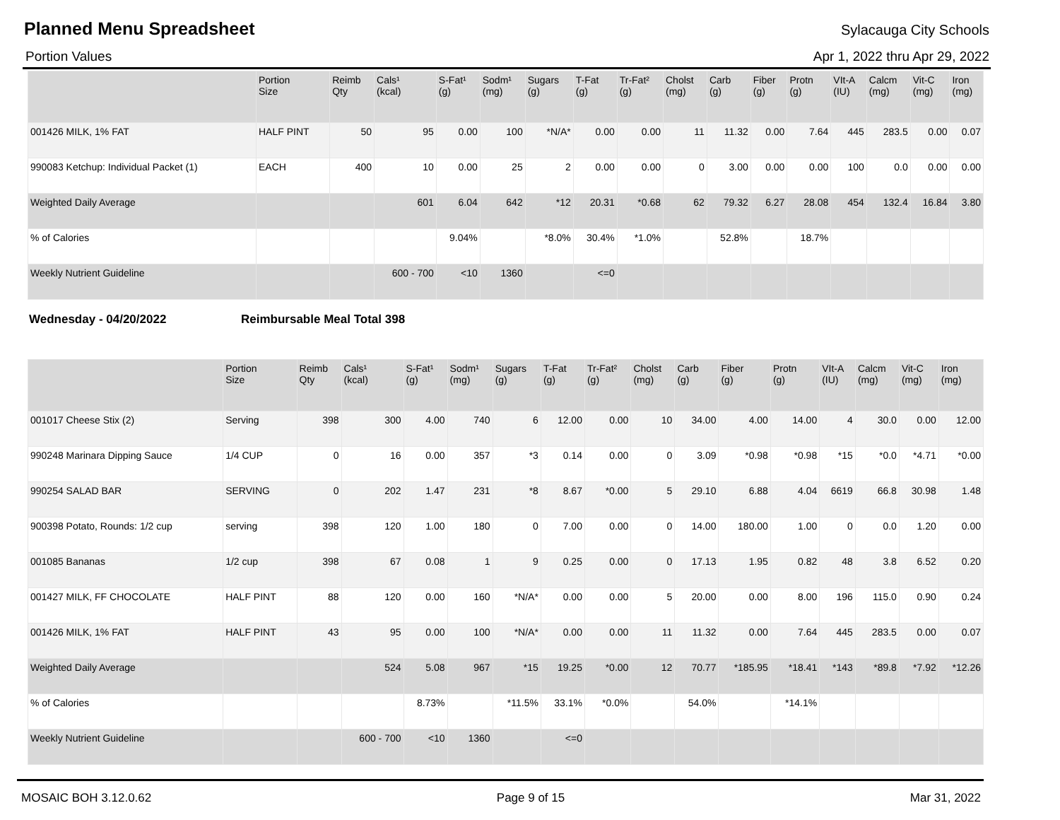Planned Menu Spreadsheet Sylacauga City Schools
Portion Values Apr 1, 2022 thru Apr 29, 2022
| | Portion Size | Reimb Qty | Cals¹ (kcal) | S-Fat¹ (g) | Sodm¹ (mg) | Sugars (g) | T-Fat (g) | Tr-Fat² (g) | Cholst (mg) | Carb (g) | Fiber (g) | Protn (g) | VIt-A (IU) | Calcm (mg) | Vit-C (mg) | Iron (mg) |
| --- | --- | --- | --- | --- | --- | --- | --- | --- | --- | --- | --- | --- | --- | --- | --- | --- |
| 001426 MILK, 1% FAT | HALF PINT | 50 | 95 | 0.00 | 100 | *N/A* | 0.00 | 0.00 | 11 | 11.32 | 0.00 | 7.64 | 445 | 283.5 | 0.00 | 0.07 |
| 990083 Ketchup: Individual Packet (1) | EACH | 400 | 10 | 0.00 | 25 | 2 | 0.00 | 0.00 | 0 | 3.00 | 0.00 | 0.00 | 100 | 0.0 | 0.00 | 0.00 |
| Weighted Daily Average | | | 601 | 6.04 | 642 | *12 | 20.31 | *0.68 | 62 | 79.32 | 6.27 | 28.08 | 454 | 132.4 | 16.84 | 3.80 |
| % of Calories | | | | 9.04% | | *8.0% | 30.4% | *1.0% | | 52.8% | | 18.7% | | | | |
| Weekly Nutrient Guideline | | | 600 - 700 | <10 | 1360 | | <=0 | | | | | | | | | |
Wednesday - 04/20/2022 Reimbursable Meal Total 398
| | Portion Size | Reimb Qty | Cals¹ (kcal) | S-Fat¹ (g) | Sodm¹ (mg) | Sugars (g) | T-Fat (g) | Tr-Fat² (g) | Cholst (mg) | Carb (g) | Fiber (g) | Protn (g) | VIt-A (IU) | Calcm (mg) | Vit-C (mg) | Iron (mg) |
| --- | --- | --- | --- | --- | --- | --- | --- | --- | --- | --- | --- | --- | --- | --- | --- | --- |
| 001017 Cheese Stix (2) | Serving | 398 | 300 | 4.00 | 740 | 6 | 12.00 | 0.00 | 10 | 34.00 | 4.00 | 14.00 | 4 | 30.0 | 0.00 | 12.00 |
| 990248 Marinara Dipping Sauce | 1/4 CUP | 0 | 16 | 0.00 | 357 | *3 | 0.14 | 0.00 | 0 | 3.09 | *0.98 | *0.98 | *15 | *0.0 | *4.71 | *0.00 |
| 990254 SALAD BAR | SERVING | 0 | 202 | 1.47 | 231 | *8 | 8.67 | *0.00 | 5 | 29.10 | 6.88 | 4.04 | 6619 | 66.8 | 30.98 | 1.48 |
| 900398 Potato, Rounds: 1/2 cup | serving | 398 | 120 | 1.00 | 180 | 0 | 7.00 | 0.00 | 0 | 14.00 | 180.00 | 1.00 | 0 | 0.0 | 1.20 | 0.00 |
| 001085 Bananas | 1/2 cup | 398 | 67 | 0.08 | 1 | 9 | 0.25 | 0.00 | 0 | 17.13 | 1.95 | 0.82 | 48 | 3.8 | 6.52 | 0.20 |
| 001427 MILK, FF CHOCOLATE | HALF PINT | 88 | 120 | 0.00 | 160 | *N/A* | 0.00 | 0.00 | 5 | 20.00 | 0.00 | 8.00 | 196 | 115.0 | 0.90 | 0.24 |
| 001426 MILK, 1% FAT | HALF PINT | 43 | 95 | 0.00 | 100 | *N/A* | 0.00 | 0.00 | 11 | 11.32 | 0.00 | 7.64 | 445 | 283.5 | 0.00 | 0.07 |
| Weighted Daily Average | | | 524 | 5.08 | 967 | *15 | 19.25 | *0.00 | 12 | 70.77 | *185.95 | *18.41 | *143 | *89.8 | *7.92 | *12.26 |
| % of Calories | | | | 8.73% | | *11.5% | 33.1% | *0.0% | | 54.0% | | *14.1% | | | | |
| Weekly Nutrient Guideline | | | 600 - 700 | <10 | 1360 | | <=0 | | | | | | | | | |
MOSAIC BOH 3.12.0.62 Page 9 of 15 Mar 31, 2022